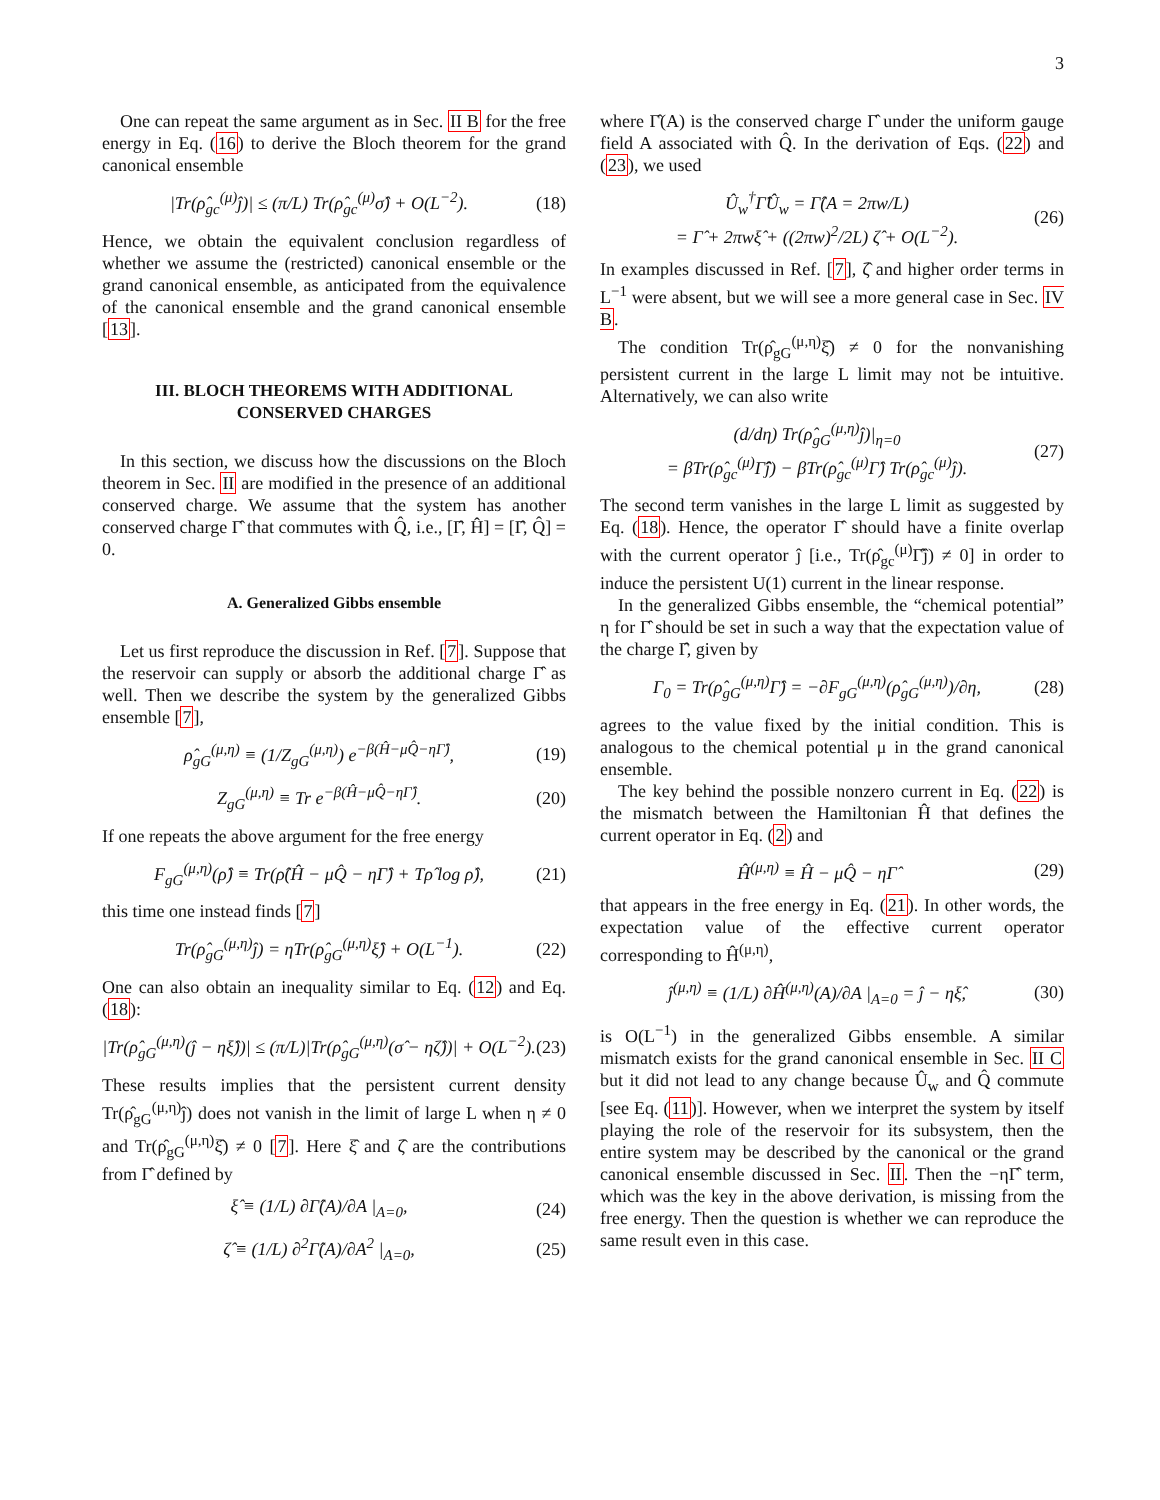3
One can repeat the same argument as in Sec. II B for the free energy in Eq. (16) to derive the Bloch theorem for the grand canonical ensemble
|Tr(ρ̂<sub>gc</sub><sup>(μ)</sup>ĵ)| ≤ (π/L) Tr(ρ̂<sub>gc</sub><sup>(μ)</sup>σ̂) + O(L<sup>−2</sup>). (18)
Hence, we obtain the equivalent conclusion regardless of whether we assume the (restricted) canonical ensemble or the grand canonical ensemble, as anticipated from the equivalence of the canonical ensemble and the grand canonical ensemble [13].
III. BLOCH THEOREMS WITH ADDITIONAL CONSERVED CHARGES
In this section, we discuss how the discussions on the Bloch theorem in Sec. II are modified in the presence of an additional conserved charge. We assume that the system has another conserved charge Γ̂ that commutes with Q̂, i.e., [Γ̂, Ĥ] = [Γ̂, Q̂] = 0.
A. Generalized Gibbs ensemble
Let us first reproduce the discussion in Ref. [7]. Suppose that the reservoir can supply or absorb the additional charge Γ̂ as well. Then we describe the system by the generalized Gibbs ensemble [7],
ρ̂<sub>gG</sub><sup>(μ,η)</sup> ≡ (1/Z<sub>gG</sub><sup>(μ,η)</sup>) e<sup>−β(Ĥ−μQ̂−ηΓ̂)</sup>, (19)
Z<sub>gG</sub><sup>(μ,η)</sup> ≡ Tr e<sup>−β(Ĥ−μQ̂−ηΓ̂)</sup>. (20)
If one repeats the above argument for the free energy
F<sub>gG</sub><sup>(μ,η)</sup>(ρ̂) ≡ Tr(ρ̂(Ĥ − μQ̂ − ηΓ̂) + Tρ̂ log ρ̂), (21)
this time one instead finds [7]
Tr(ρ̂<sub>gG</sub><sup>(μ,η)</sup>ĵ) = ηTr(ρ̂<sub>gG</sub><sup>(μ,η)</sup>ξ̂) + O(L<sup>−1</sup>). (22)
One can also obtain an inequality similar to Eq. (12) and Eq. (18):
|Tr(ρ̂<sub>gG</sub><sup>(μ,η)</sup>(ĵ − ηξ̂))| ≤ (π/L)|Tr(ρ̂<sub>gG</sub><sup>(μ,η)</sup>(σ̂ − ηζ̂))| + O(L<sup>−2</sup>). (23)
These results implies that the persistent current density Tr(ρ̂<sub>gG</sub><sup>(μ,η)</sup>ĵ) does not vanish in the limit of large L when η ≠ 0 and Tr(ρ̂<sub>gG</sub><sup>(μ,η)</sup>ξ̂) ≠ 0 [7]. Here ξ̂ and ζ̂ are the contributions from Γ̂ defined by
ξ̂ ≡ (1/L) ∂Γ̂(A)/∂A |<sub>A=0</sub>, (24)
ζ̂ ≡ (1/L) ∂<sup>2</sup>Γ̂(A)/∂A<sup>2</sup> |<sub>A=0</sub>, (25)
where Γ̂(A) is the conserved charge Γ̂ under the uniform gauge field A associated with Q̂. In the derivation of Eqs. (22) and (23), we used
Û<sub>w</sub><sup>†</sup>Γ̂Û<sub>w</sub> = Γ̂(A = 2πw/L)
= Γ̂ + 2πwξ̂ + ((2πw)<sup>2</sup>/2L) ζ̂ + O(L<sup>−2</sup>). (26)
In examples discussed in Ref. [7], ζ̂ and higher order terms in L<sup>−1</sup> were absent, but we will see a more general case in Sec. IV B.
The condition Tr(ρ̂<sub>gG</sub><sup>(μ,η)</sup>ξ̂) ≠ 0 for the nonvanishing persistent current in the large L limit may not be intuitive. Alternatively, we can also write
(d/dη) Tr(ρ̂<sub>gG</sub><sup>(μ,η)</sup>ĵ)|<sub>η=0</sub>
= βTr(ρ̂<sub>gc</sub><sup>(μ)</sup>Γ̂ĵ) − βTr(ρ̂<sub>gc</sub><sup>(μ)</sup>Γ̂) Tr(ρ̂<sub>gc</sub><sup>(μ)</sup>ĵ). (27)
The second term vanishes in the large L limit as suggested by Eq. (18). Hence, the operator Γ̂ should have a finite overlap with the current operator ĵ [i.e., Tr(ρ̂<sub>gc</sub><sup>(μ)</sup>Γ̂ĵ) ≠ 0] in order to induce the persistent U(1) current in the linear response.
In the generalized Gibbs ensemble, the “chemical potential” η for Γ̂ should be set in such a way that the expectation value of the charge Γ̂, given by
Γ<sub>0</sub> = Tr(ρ̂<sub>gG</sub><sup>(μ,η)</sup>Γ̂) = −∂F<sub>gG</sub><sup>(μ,η)</sup>(ρ̂<sub>gG</sub><sup>(μ,η)</sup>)/∂η, (28)
agrees to the value fixed by the initial condition. This is analogous to the chemical potential μ in the grand canonical ensemble.
The key behind the possible nonzero current in Eq. (22) is the mismatch between the Hamiltonian Ĥ that defines the current operator in Eq. (2) and
Ĥ<sup>(μ,η)</sup> ≡ Ĥ − μQ̂ − ηΓ̂ (29)
that appears in the free energy in Eq. (21). In other words, the expectation value of the effective current operator corresponding to Ĥ<sup>(μ,η)</sup>,
ĵ<sup>(μ,η)</sup> ≡ (1/L) ∂Ĥ<sup>(μ,η)</sup>(A)/∂A |<sub>A=0</sub> = ĵ − ηξ̂, (30)
is O(L<sup>−1</sup>) in the generalized Gibbs ensemble. A similar mismatch exists for the grand canonical ensemble in Sec. II C but it did not lead to any change because Û<sub>w</sub> and Q̂ commute [see Eq. (11)]. However, when we interpret the system by itself playing the role of the reservoir for its subsystem, then the entire system may be described by the canonical or the grand canonical ensemble discussed in Sec. II. Then the −ηΓ̂ term, which was the key in the above derivation, is missing from the free energy. Then the question is whether we can reproduce the same result even in this case.